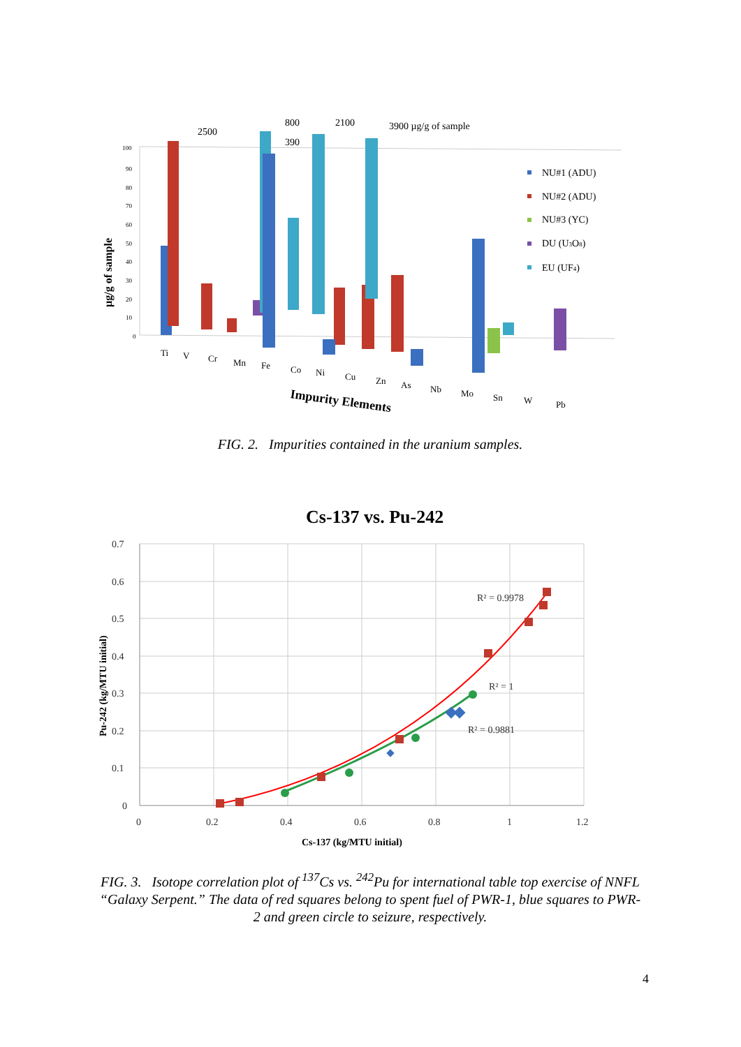µg/g of sample
100
90
80
70
60
50
40
30
20
10
0
2500
800
390
2100
3900 µg/g of sample
NU#1 (ADU)
NU#2 (ADU)
NU#3 (YC)
DU (U3O8)
EU (UF4)
Ti
V
Cr
Mn
Fe
Co
Ni
Cu
Zn
As
Nb
Mo
Sn
W
Pb
Impurity Elements
FIG. 2. Impurities contained in the uranium samples.
Cs-137 vs. Pu-242
0.7
0.6
0.5
0.4
0.3
0.2
0.1
0
0
0.2
0.4
0.6
0.8
1
1.2
Cs-137 (kg/MTU initial)
Pu-242 (kg/MTU initial)
R² = 0.9978
R² = 1
R² = 0.9881
FIG. 3. Isotope correlation plot of <sup>137</sup>Cs vs. <sup>242</sup>Pu for international table top exercise of NNFL “Galaxy Serpent.” The data of red squares belong to spent fuel of PWR-1, blue squares to PWR-2 and green circle to seizure, respectively.
4